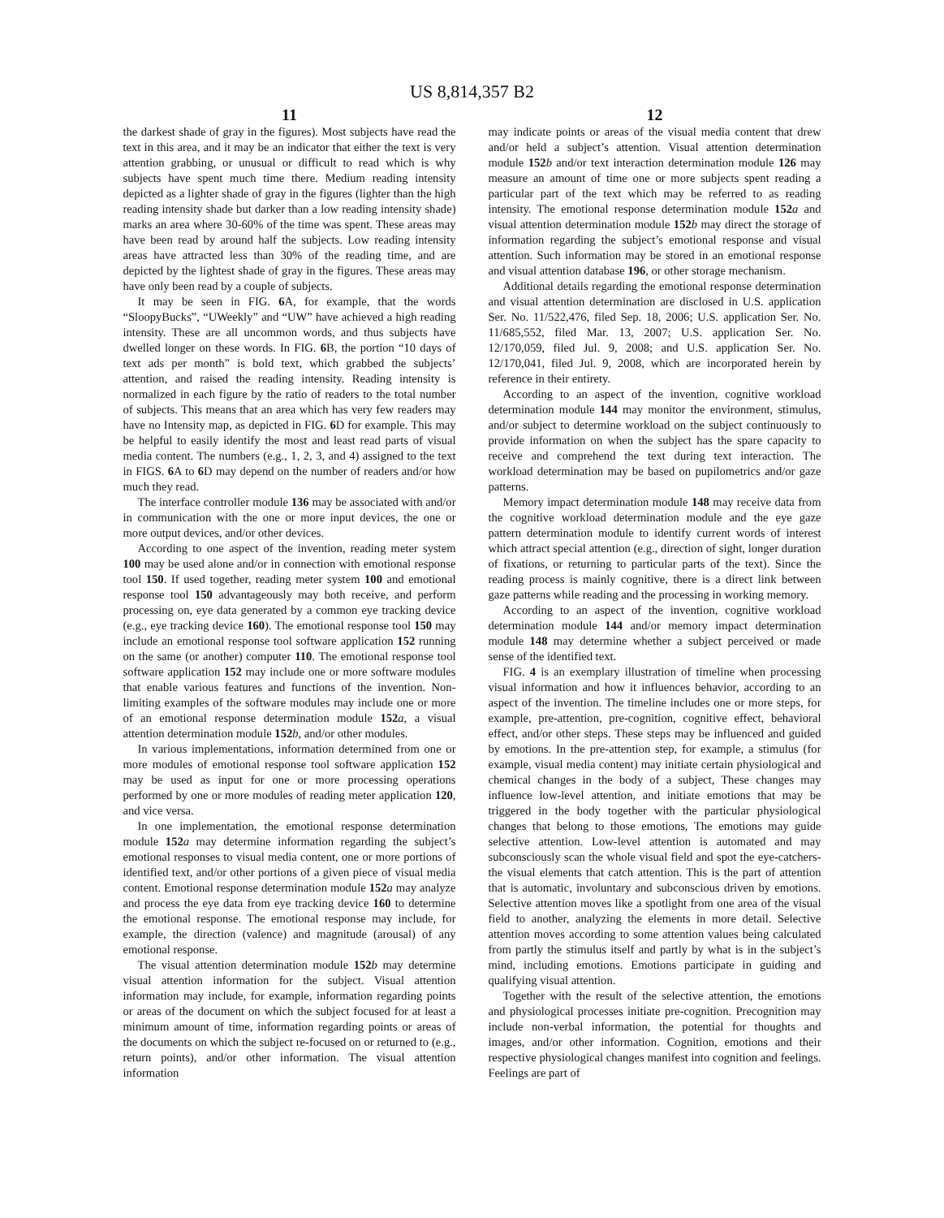US 8,814,357 B2
11
the darkest shade of gray in the figures). Most subjects have read the text in this area, and it may be an indicator that either the text is very attention grabbing, or unusual or difficult to read which is why subjects have spent much time there. Medium reading intensity depicted as a lighter shade of gray in the figures (lighter than the high reading intensity shade but darker than a low reading intensity shade) marks an area where 30-60% of the time was spent. These areas may have been read by around half the subjects. Low reading intensity areas have attracted less than 30% of the reading time, and are depicted by the lightest shade of gray in the figures. These areas may have only been read by a couple of subjects.
It may be seen in FIG. 6 A, for example, that the words “SloopyBucks”, “UWeekly” and “UW” have achieved a high reading intensity. These are all uncommon words, and thus subjects have dwelled longer on these words. In FIG. 6 B, the portion “10 days of text ads per month” is bold text, which grabbed the subjects’ attention, and raised the reading intensity. Reading intensity is normalized in each figure by the ratio of readers to the total number of subjects. This means that an area which has very few readers may have no Intensity map, as depicted in FIG. 6 D for example. This may be helpful to easily identify the most and least read parts of visual media content. The numbers (e.g., 1, 2, 3, and 4) assigned to the text in FIGS. 6 A to 6 D may depend on the number of readers and/or how much they read.
The interface controller module 136 may be associated with and/or in communication with the one or more input devices, the one or more output devices, and/or other devices.
According to one aspect of the invention, reading meter system 100 may be used alone and/or in connection with emotional response tool 150. If used together, reading meter system 100 and emotional response tool 150 advantageously may both receive, and perform processing on, eye data generated by a common eye tracking device (e.g., eye tracking device 160). The emotional response tool 150 may include an emotional response tool software application 152 running on the same (or another) computer 110. The emotional response tool software application 152 may include one or more software modules that enable various features and functions of the invention. Non-limiting examples of the software modules may include one or more of an emotional response determination module 152 a, a visual attention determination module 152 b, and/or other modules.
In various implementations, information determined from one or more modules of emotional response tool software application 152 may be used as input for one or more processing operations performed by one or more modules of reading meter application 120, and vice versa.
In one implementation, the emotional response determination module 152 a may determine information regarding the subject’s emotional responses to visual media content, one or more portions of identified text, and/or other portions of a given piece of visual media content. Emotional response determination module 152 a may analyze and process the eye data from eye tracking device 160 to determine the emotional response. The emotional response may include, for example, the direction (valence) and magnitude (arousal) of any emotional response.
The visual attention determination module 152 b may determine visual attention information for the subject. Visual attention information may include, for example, information regarding points or areas of the document on which the subject focused for at least a minimum amount of time, information regarding points or areas of the documents on which the subject re-focused on or returned to (e.g., return points), and/or other information. The visual attention information
12
may indicate points or areas of the visual media content that drew and/or held a subject’s attention. Visual attention determination module 152 b and/or text interaction determination module 126 may measure an amount of time one or more subjects spent reading a particular part of the text which may be referred to as reading intensity. The emotional response determination module 152 a and visual attention determination module 152 b may direct the storage of information regarding the subject’s emotional response and visual attention. Such information may be stored in an emotional response and visual attention database 196, or other storage mechanism.
Additional details regarding the emotional response determination and visual attention determination are disclosed in U.S. application Ser. No. 11/522,476, filed Sep. 18, 2006; U.S. application Ser. No. 11/685,552, filed Mar. 13, 2007; U.S. application Ser. No. 12/170,059, filed Jul. 9, 2008; and U.S. application Ser. No. 12/170,041, filed Jul. 9, 2008, which are incorporated herein by reference in their entirety.
According to an aspect of the invention, cognitive workload determination module 144 may monitor the environment, stimulus, and/or subject to determine workload on the subject continuously to provide information on when the subject has the spare capacity to receive and comprehend the text during text interaction. The workload determination may be based on pupilometrics and/or gaze patterns.
Memory impact determination module 148 may receive data from the cognitive workload determination module and the eye gaze pattern determination module to identify current words of interest which attract special attention (e.g., direction of sight, longer duration of fixations, or returning to particular parts of the text). Since the reading process is mainly cognitive, there is a direct link between gaze patterns while reading and the processing in working memory.
According to an aspect of the invention, cognitive workload determination module 144 and/or memory impact determination module 148 may determine whether a subject perceived or made sense of the identified text.
FIG. 4 is an exemplary illustration of timeline when processing visual information and how it influences behavior, according to an aspect of the invention. The timeline includes one or more steps, for example, pre-attention, pre-cognition, cognitive effect, behavioral effect, and/or other steps. These steps may be influenced and guided by emotions. In the pre-attention step, for example, a stimulus (for example, visual media content) may initiate certain physiological and chemical changes in the body of a subject, These changes may influence low-level attention, and initiate emotions that may be triggered in the body together with the particular physiological changes that belong to those emotions, The emotions may guide selective attention. Low-level attention is automated and may subconsciously scan the whole visual field and spot the eye-catchers-the visual elements that catch attention. This is the part of attention that is automatic, involuntary and subconscious driven by emotions. Selective attention moves like a spotlight from one area of the visual field to another, analyzing the elements in more detail. Selective attention moves according to some attention values being calculated from partly the stimulus itself and partly by what is in the subject’s mind, including emotions. Emotions participate in guiding and qualifying visual attention.
Together with the result of the selective attention, the emotions and physiological processes initiate pre-cognition. Precognition may include non-verbal information, the potential for thoughts and images, and/or other information. Cognition, emotions and their respective physiological changes manifest into cognition and feelings. Feelings are part of